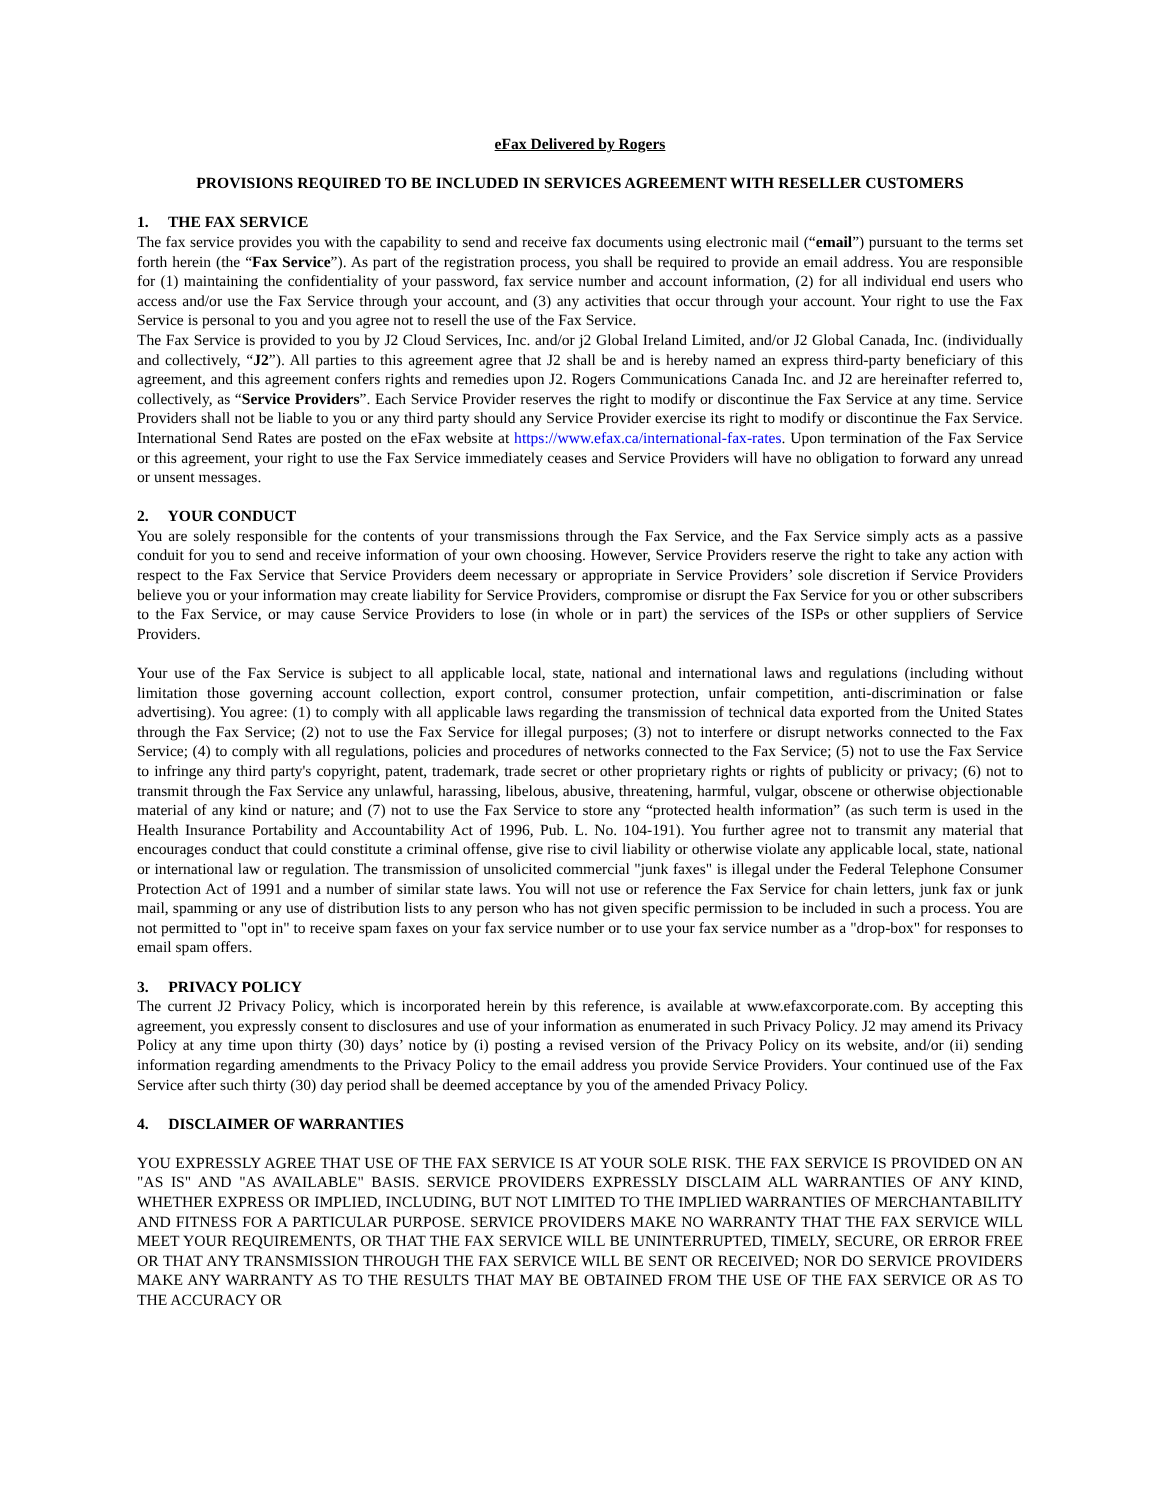eFax Delivered by Rogers
PROVISIONS REQUIRED TO BE INCLUDED IN SERVICES AGREEMENT WITH RESELLER CUSTOMERS
1. THE FAX SERVICE
The fax service provides you with the capability to send and receive fax documents using electronic mail (“email”) pursuant to the terms set forth herein (the “Fax Service”). As part of the registration process, you shall be required to provide an email address. You are responsible for (1) maintaining the confidentiality of your password, fax service number and account information, (2) for all individual end users who access and/or use the Fax Service through your account, and (3) any activities that occur through your account. Your right to use the Fax Service is personal to you and you agree not to resell the use of the Fax Service.
The Fax Service is provided to you by J2 Cloud Services, Inc. and/or j2 Global Ireland Limited, and/or J2 Global Canada, Inc. (individually and collectively, “J2”). All parties to this agreement agree that J2 shall be and is hereby named an express third-party beneficiary of this agreement, and this agreement confers rights and remedies upon J2. Rogers Communications Canada Inc. and J2 are hereinafter referred to, collectively, as “Service Providers”. Each Service Provider reserves the right to modify or discontinue the Fax Service at any time. Service Providers shall not be liable to you or any third party should any Service Provider exercise its right to modify or discontinue the Fax Service. International Send Rates are posted on the eFax website at https://www.efax.ca/international-fax-rates. Upon termination of the Fax Service or this agreement, your right to use the Fax Service immediately ceases and Service Providers will have no obligation to forward any unread or unsent messages.
2. YOUR CONDUCT
You are solely responsible for the contents of your transmissions through the Fax Service, and the Fax Service simply acts as a passive conduit for you to send and receive information of your own choosing. However, Service Providers reserve the right to take any action with respect to the Fax Service that Service Providers deem necessary or appropriate in Service Providers’ sole discretion if Service Providers believe you or your information may create liability for Service Providers, compromise or disrupt the Fax Service for you or other subscribers to the Fax Service, or may cause Service Providers to lose (in whole or in part) the services of the ISPs or other suppliers of Service Providers.
Your use of the Fax Service is subject to all applicable local, state, national and international laws and regulations (including without limitation those governing account collection, export control, consumer protection, unfair competition, anti-discrimination or false advertising). You agree: (1) to comply with all applicable laws regarding the transmission of technical data exported from the United States through the Fax Service; (2) not to use the Fax Service for illegal purposes; (3) not to interfere or disrupt networks connected to the Fax Service; (4) to comply with all regulations, policies and procedures of networks connected to the Fax Service; (5) not to use the Fax Service to infringe any third party's copyright, patent, trademark, trade secret or other proprietary rights or rights of publicity or privacy; (6) not to transmit through the Fax Service any unlawful, harassing, libelous, abusive, threatening, harmful, vulgar, obscene or otherwise objectionable material of any kind or nature; and (7) not to use the Fax Service to store any “protected health information” (as such term is used in the Health Insurance Portability and Accountability Act of 1996, Pub. L. No. 104-191). You further agree not to transmit any material that encourages conduct that could constitute a criminal offense, give rise to civil liability or otherwise violate any applicable local, state, national or international law or regulation. The transmission of unsolicited commercial "junk faxes" is illegal under the Federal Telephone Consumer Protection Act of 1991 and a number of similar state laws. You will not use or reference the Fax Service for chain letters, junk fax or junk mail, spamming or any use of distribution lists to any person who has not given specific permission to be included in such a process. You are not permitted to "opt in" to receive spam faxes on your fax service number or to use your fax service number as a "drop-box" for responses to email spam offers.
3. PRIVACY POLICY
The current J2 Privacy Policy, which is incorporated herein by this reference, is available at www.efaxcorporate.com. By accepting this agreement, you expressly consent to disclosures and use of your information as enumerated in such Privacy Policy. J2 may amend its Privacy Policy at any time upon thirty (30) days’ notice by (i) posting a revised version of the Privacy Policy on its website, and/or (ii) sending information regarding amendments to the Privacy Policy to the email address you provide Service Providers. Your continued use of the Fax Service after such thirty (30) day period shall be deemed acceptance by you of the amended Privacy Policy.
4. DISCLAIMER OF WARRANTIES
YOU EXPRESSLY AGREE THAT USE OF THE FAX SERVICE IS AT YOUR SOLE RISK. THE FAX SERVICE IS PROVIDED ON AN "AS IS" AND "AS AVAILABLE" BASIS. SERVICE PROVIDERS EXPRESSLY DISCLAIM ALL WARRANTIES OF ANY KIND, WHETHER EXPRESS OR IMPLIED, INCLUDING, BUT NOT LIMITED TO THE IMPLIED WARRANTIES OF MERCHANTABILITY AND FITNESS FOR A PARTICULAR PURPOSE. SERVICE PROVIDERS MAKE NO WARRANTY THAT THE FAX SERVICE WILL MEET YOUR REQUIREMENTS, OR THAT THE FAX SERVICE WILL BE UNINTERRUPTED, TIMELY, SECURE, OR ERROR FREE OR THAT ANY TRANSMISSION THROUGH THE FAX SERVICE WILL BE SENT OR RECEIVED; NOR DO SERVICE PROVIDERS MAKE ANY WARRANTY AS TO THE RESULTS THAT MAY BE OBTAINED FROM THE USE OF THE FAX SERVICE OR AS TO THE ACCURACY OR